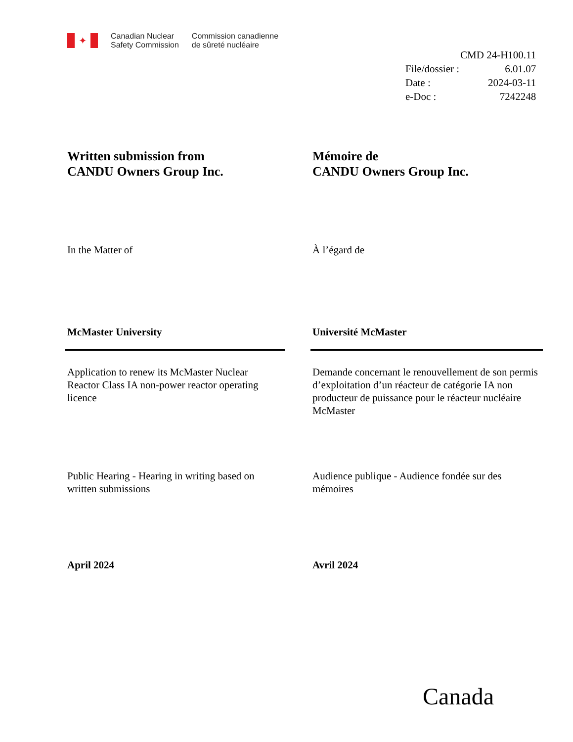✦
Canadian Nuclear
Safety Commission
Commission canadienne
de sûreté nucléaire
| | CMD 24-H100.11 |
| File/dossier : | 6.01.07 |
| Date : | 2024-03-11 |
| e-Doc : | 7242248 |
Written submission from
CANDU Owners Group Inc.
In the Matter of
McMaster University
Application to renew its McMaster Nuclear Reactor Class IA non-power reactor operating licence
Public Hearing - Hearing in writing based on written submissions
April 2024
Mémoire de
CANDU Owners Group Inc.
À l’égard de
Université McMaster
Demande concernant le renouvellement de son permis d’exploitation d’un réacteur de catégorie IA non producteur de puissance pour le réacteur nucléaire McMaster
Audience publique - Audience fondée sur des mémoires
Avril 2024
Canada